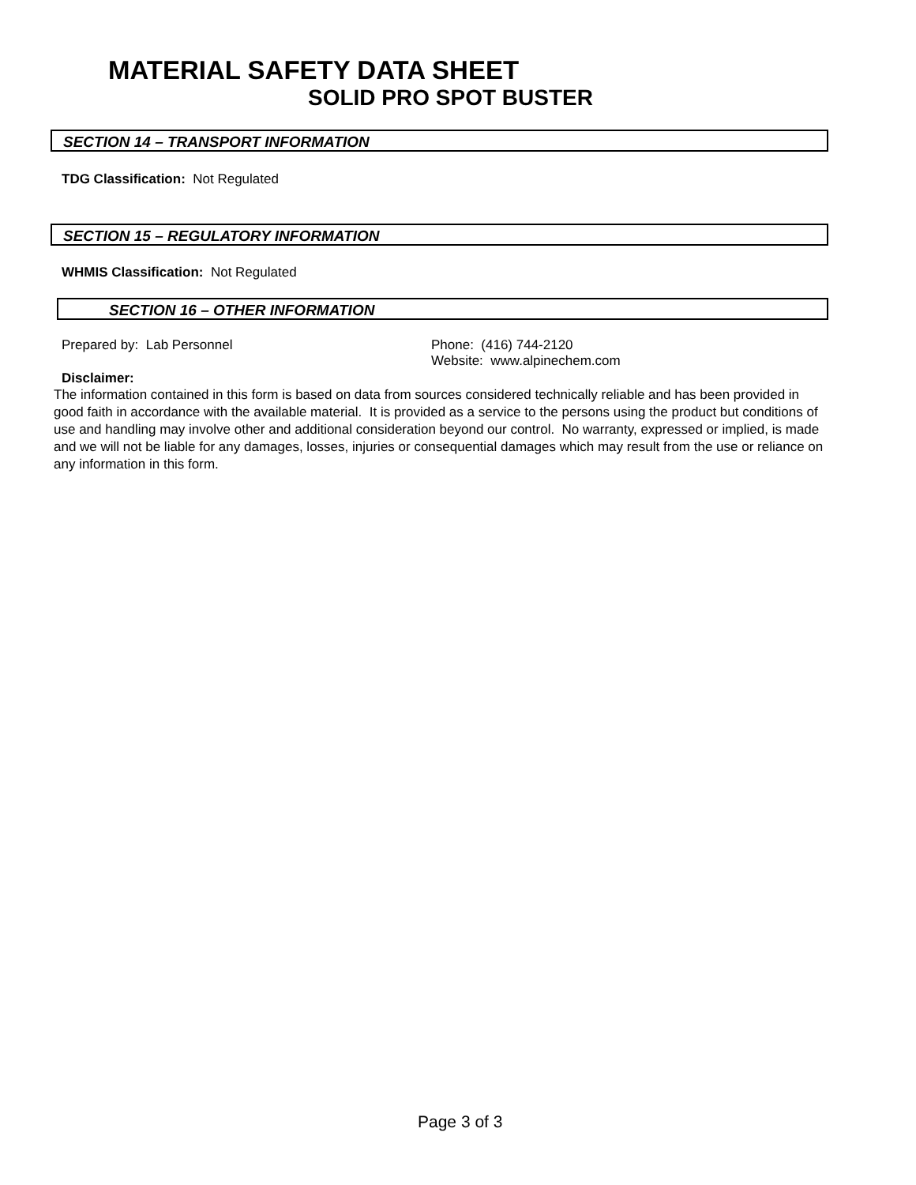MATERIAL SAFETY DATA SHEET
SOLID PRO SPOT BUSTER
SECTION 14 – TRANSPORT INFORMATION
TDG Classification: Not Regulated
SECTION 15 – REGULATORY INFORMATION
WHMIS Classification: Not Regulated
SECTION 16 – OTHER INFORMATION
Prepared by: Lab Personnel Phone: (416) 744-2120
Website: www.alpinechem.com
Disclaimer:
The information contained in this form is based on data from sources considered technically reliable and has been provided in good faith in accordance with the available material. It is provided as a service to the persons using the product but conditions of use and handling may involve other and additional consideration beyond our control. No warranty, expressed or implied, is made and we will not be liable for any damages, losses, injuries or consequential damages which may result from the use or reliance on any information in this form.
Page 3 of 3